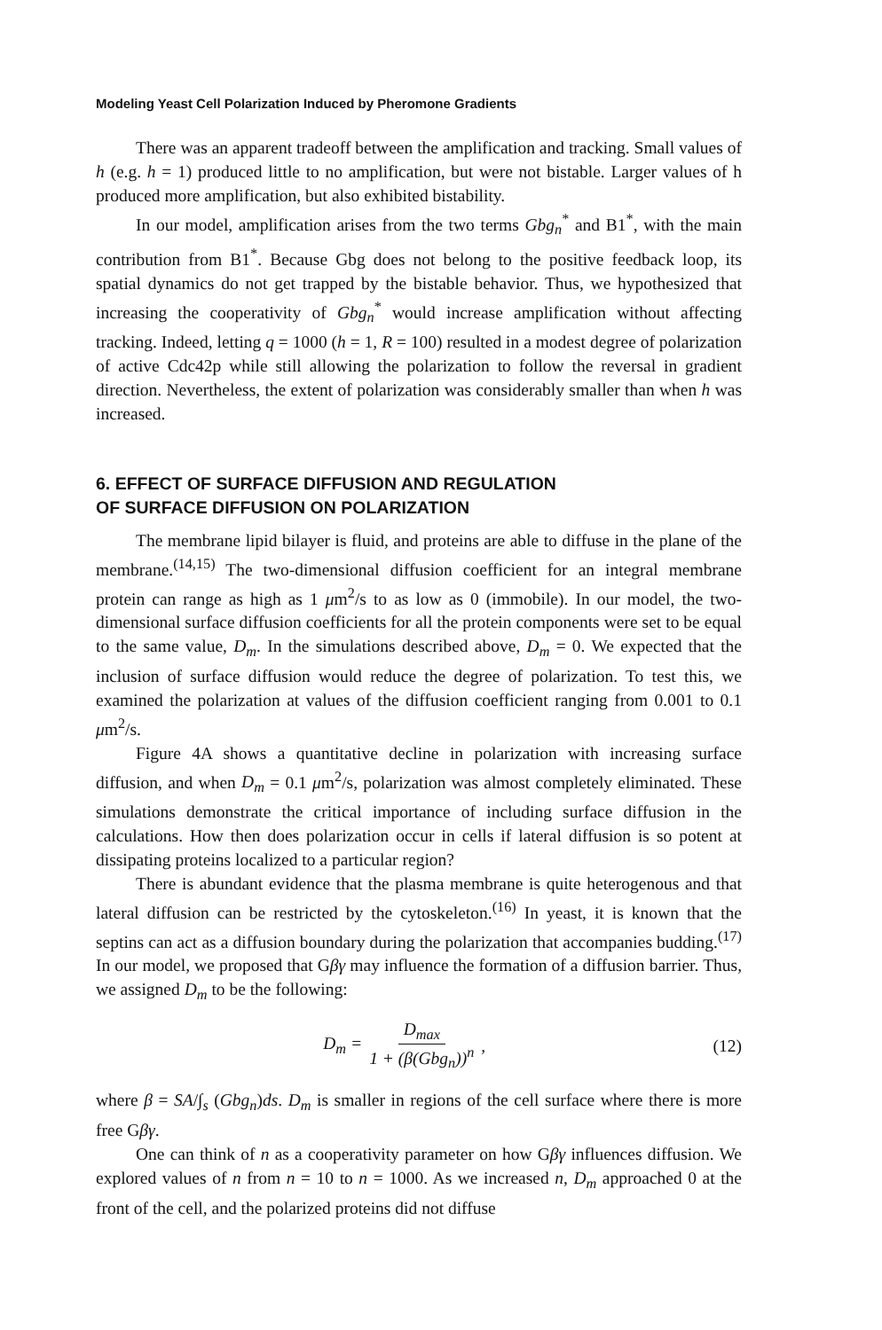Modeling Yeast Cell Polarization Induced by Pheromone Gradients
There was an apparent tradeoff between the amplification and tracking. Small values of h (e.g. h = 1) produced little to no amplification, but were not bistable. Larger values of h produced more amplification, but also exhibited bistability.
In our model, amplification arises from the two terms Gbg<sub>n</sub><sup>*</sup> and B1<sup>*</sup>, with the main contribution from B1<sup>*</sup>. Because Gbg does not belong to the positive feedback loop, its spatial dynamics do not get trapped by the bistable behavior. Thus, we hypothesized that increasing the cooperativity of Gbg<sub>n</sub><sup>*</sup> would increase amplification without affecting tracking. Indeed, letting q = 1000 (h = 1, R = 100) resulted in a modest degree of polarization of active Cdc42p while still allowing the polarization to follow the reversal in gradient direction. Nevertheless, the extent of polarization was considerably smaller than when h was increased.
6. EFFECT OF SURFACE DIFFUSION AND REGULATION
OF SURFACE DIFFUSION ON POLARIZATION
The membrane lipid bilayer is fluid, and proteins are able to diffuse in the plane of the membrane.<sup>(14,15)</sup> The two-dimensional diffusion coefficient for an integral membrane protein can range as high as 1 μm<sup>2</sup>/s to as low as 0 (immobile). In our model, the two-dimensional surface diffusion coefficients for all the protein components were set to be equal to the same value, D<sub>m</sub>. In the simulations described above, D<sub>m</sub> = 0. We expected that the inclusion of surface diffusion would reduce the degree of polarization. To test this, we examined the polarization at values of the diffusion coefficient ranging from 0.001 to 0.1 μm<sup>2</sup>/s.
Figure 4A shows a quantitative decline in polarization with increasing surface diffusion, and when D<sub>m</sub> = 0.1 μm<sup>2</sup>/s, polarization was almost completely eliminated. These simulations demonstrate the critical importance of including surface diffusion in the calculations. How then does polarization occur in cells if lateral diffusion is so potent at dissipating proteins localized to a particular region?
There is abundant evidence that the plasma membrane is quite heterogenous and that lateral diffusion can be restricted by the cytoskeleton.<sup>(16)</sup> In yeast, it is known that the septins can act as a diffusion boundary during the polarization that accompanies budding.<sup>(17)</sup> In our model, we proposed that Gβγ may influence the formation of a diffusion barrier. Thus, we assigned D<sub>m</sub> to be the following:
D<sub>m</sub> = D<sub>max</sub> 1 + (β(Gbg<sub>n</sub>))<sup>n</sup>, (12)
where β = SA/∫<sub>s</sub> (Gbg<sub>n</sub>)ds. D<sub>m</sub> is smaller in regions of the cell surface where there is more free Gβγ.
One can think of n as a cooperativity parameter on how Gβγ influences diffusion. We explored values of n from n = 10 to n = 1000. As we increased n, D<sub>m</sub> approached 0 at the front of the cell, and the polarized proteins did not diffuse